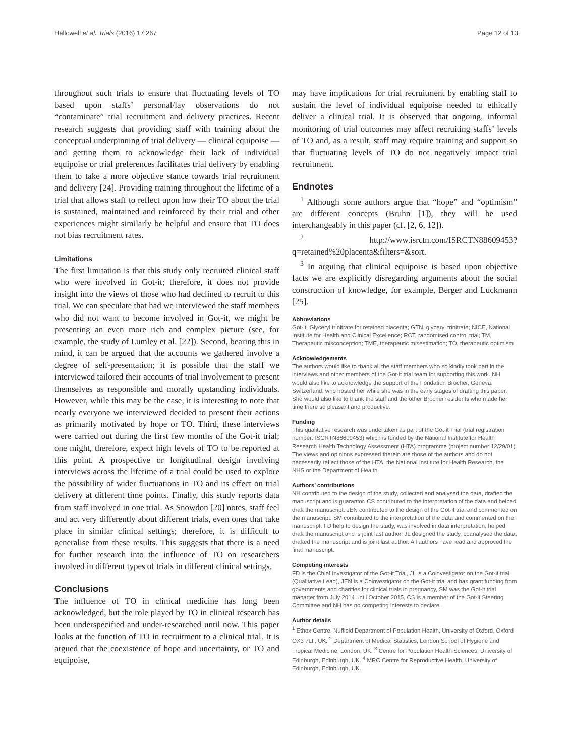Hallowell et al. Trials (2016) 17:267 Page 12 of 13
throughout such trials to ensure that fluctuating levels of TO based upon staffs’ personal/lay observations do not “contaminate” trial recruitment and delivery practices. Recent research suggests that providing staff with training about the conceptual underpinning of trial delivery — clinical equipoise — and getting them to acknowledge their lack of individual equipoise or trial preferences facilitates trial delivery by enabling them to take a more objective stance towards trial recruitment and delivery [24]. Providing training throughout the lifetime of a trial that allows staff to reflect upon how their TO about the trial is sustained, maintained and reinforced by their trial and other experiences might similarly be helpful and ensure that TO does not bias recruitment rates.
Limitations
The first limitation is that this study only recruited clinical staff who were involved in Got-it; therefore, it does not provide insight into the views of those who had declined to recruit to this trial. We can speculate that had we interviewed the staff members who did not want to become involved in Got-it, we might be presenting an even more rich and complex picture (see, for example, the study of Lumley et al. [22]). Second, bearing this in mind, it can be argued that the accounts we gathered involve a degree of self-presentation; it is possible that the staff we interviewed tailored their accounts of trial involvement to present themselves as responsible and morally upstanding individuals. However, while this may be the case, it is interesting to note that nearly everyone we interviewed decided to present their actions as primarily motivated by hope or TO. Third, these interviews were carried out during the first few months of the Got-it trial; one might, therefore, expect high levels of TO to be reported at this point. A prospective or longitudinal design involving interviews across the lifetime of a trial could be used to explore the possibility of wider fluctuations in TO and its effect on trial delivery at different time points. Finally, this study reports data from staff involved in one trial. As Snowdon [20] notes, staff feel and act very differently about different trials, even ones that take place in similar clinical settings; therefore, it is difficult to generalise from these results. This suggests that there is a need for further research into the influence of TO on researchers involved in different types of trials in different clinical settings.
Conclusions
The influence of TO in clinical medicine has long been acknowledged, but the role played by TO in clinical research has been underspecified and under-researched until now. This paper looks at the function of TO in recruitment to a clinical trial. It is argued that the coexistence of hope and uncertainty, or TO and equipoise,
may have implications for trial recruitment by enabling staff to sustain the level of individual equipoise needed to ethically deliver a clinical trial. It is observed that ongoing, informal monitoring of trial outcomes may affect recruiting staffs’ levels of TO and, as a result, staff may require training and support so that fluctuating levels of TO do not negatively impact trial recruitment.
Endnotes
<sup>1</sup> Although some authors argue that “hope” and “optimism” are different concepts (Bruhn [1]), they will be used interchangeably in this paper (cf. [2, 6, 12]).
<sup>2</sup> http://www.isrctn.com/ISRCTN88609453?q=retained%20placenta&filters=&sort.
<sup>3</sup> In arguing that clinical equipoise is based upon objective facts we are explicitly disregarding arguments about the social construction of knowledge, for example, Berger and Luckmann [25].
Abbreviations
Got-it, Glyceryl trinitrate for retained placenta; GTN, glyceryl trinitrate; NICE, National Institute for Health and Clinical Excellence; RCT, randomised control trial; TM, Therapeutic misconception; TME, therapeutic misestimation; TO, therapeutic optimism
Acknowledgements
The authors would like to thank all the staff members who so kindly took part in the interviews and other members of the Got-it trial team for supporting this work. NH would also like to acknowledge the support of the Fondation Brocher, Geneva, Switzerland, who hosted her while she was in the early stages of drafting this paper. She would also like to thank the staff and the other Brocher residents who made her time there so pleasant and productive.
Funding
This qualitative research was undertaken as part of the Got-it Trial (trial registration number: ISCRTN88609453) which is funded by the National Institute for Health Research Health Technology Assessment (HTA) programme (project number 12/29/01). The views and opinions expressed therein are those of the authors and do not necessarily reflect those of the HTA, the National Institute for Health Research, the NHS or the Department of Health.
Authors’ contributions
NH contributed to the design of the study, collected and analysed the data, drafted the manuscript and is guarantor. CS contributed to the interpretation of the data and helped draft the manuscript. JEN contributed to the design of the Got-it trial and commented on the manuscript. SM contributed to the interpretation of the data and commented on the manuscript. FD help to design the study, was involved in data interpretation, helped draft the manuscript and is joint last author. JL designed the study, coanalysed the data, drafted the manuscript and is joint last author. All authors have read and approved the final manuscript.
Competing interests
FD is the Chief Investigator of the Got-it Trial, JL is a Coinvestigator on the Got-it trial (Qualitative Lead), JEN is a Coinvestigator on the Got-it trial and has grant funding from governments and charities for clinical trials in pregnancy, SM was the Got-it trial manager from July 2014 until October 2015, CS is a member of the Got-it Steering Committee and NH has no competing interests to declare.
Author details
<sup>1</sup> Ethox Centre, Nuffield Department of Population Health, University of Oxford, Oxford OX3 7LF, UK. <sup>2</sup> Department of Medical Statistics, London School of Hygiene and Tropical Medicine, London, UK. <sup>3</sup> Centre for Population Health Sciences, University of Edinburgh, Edinburgh, UK. <sup>4</sup> MRC Centre for Reproductive Health, University of Edinburgh, Edinburgh, UK.